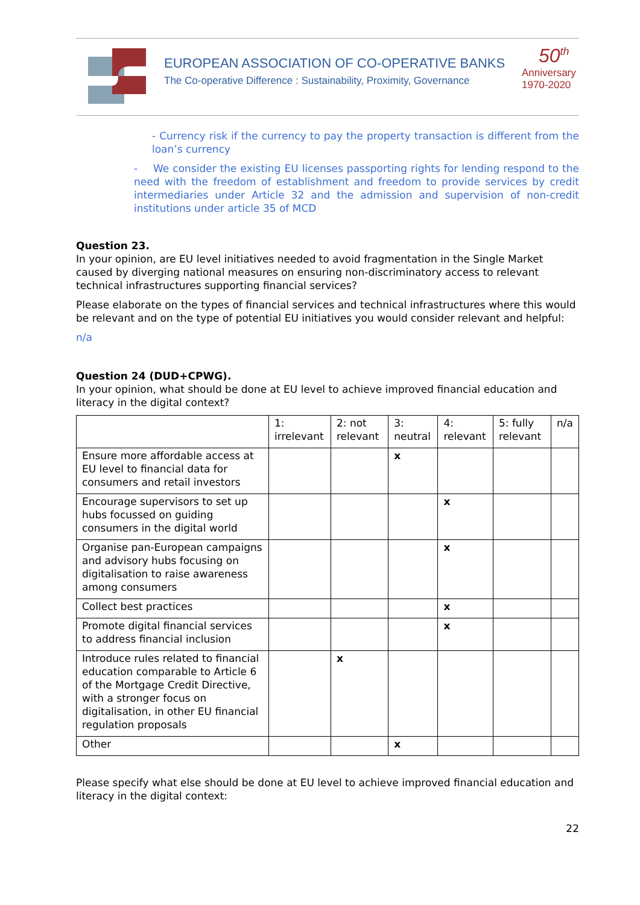EUROPEAN ASSOCIATION OF CO-OPERATIVE BANKS
The Co-operative Difference : Sustainability, Proximity, Governance
50<sup>th</sup>
Anniversary
1970-2020
- Currency risk if the currency to pay the property transaction is different from the loan’s currency
- We consider the existing EU licenses passporting rights for lending respond to the need with the freedom of establishment and freedom to provide services by credit intermediaries under Article 32 and the admission and supervision of non-credit institutions under article 35 of MCD
Question 23.
In your opinion, are EU level initiatives needed to avoid fragmentation in the Single Market caused by diverging national measures on ensuring non-discriminatory access to relevant technical infrastructures supporting financial services?
Please elaborate on the types of financial services and technical infrastructures where this would be relevant and on the type of potential EU initiatives you would consider relevant and helpful:
n/a
Question 24 (DUD+CPWG).
In your opinion, what should be done at EU level to achieve improved financial education and literacy in the digital context?
| | 1: irrelevant | 2: not relevant | 3: neutral | 4: relevant | 5: fully relevant | n/a |
| --- | --- | --- | --- | --- | --- | --- |
| Ensure more affordable access at EU level to financial data for consumers and retail investors | | | x | | | |
| Encourage supervisors to set up hubs focussed on guiding consumers in the digital world | | | | x | | |
| Organise pan-European campaigns and advisory hubs focusing on digitalisation to raise awareness among consumers | | | | x | | |
| Collect best practices | | | | x | | |
| Promote digital financial services to address financial inclusion | | | | x | | |
| Introduce rules related to financial education comparable to Article 6 of the Mortgage Credit Directive, with a stronger focus on digitalisation, in other EU financial regulation proposals | | x | | | | |
| Other | | | x | | | |
Please specify what else should be done at EU level to achieve improved financial education and literacy in the digital context:
22